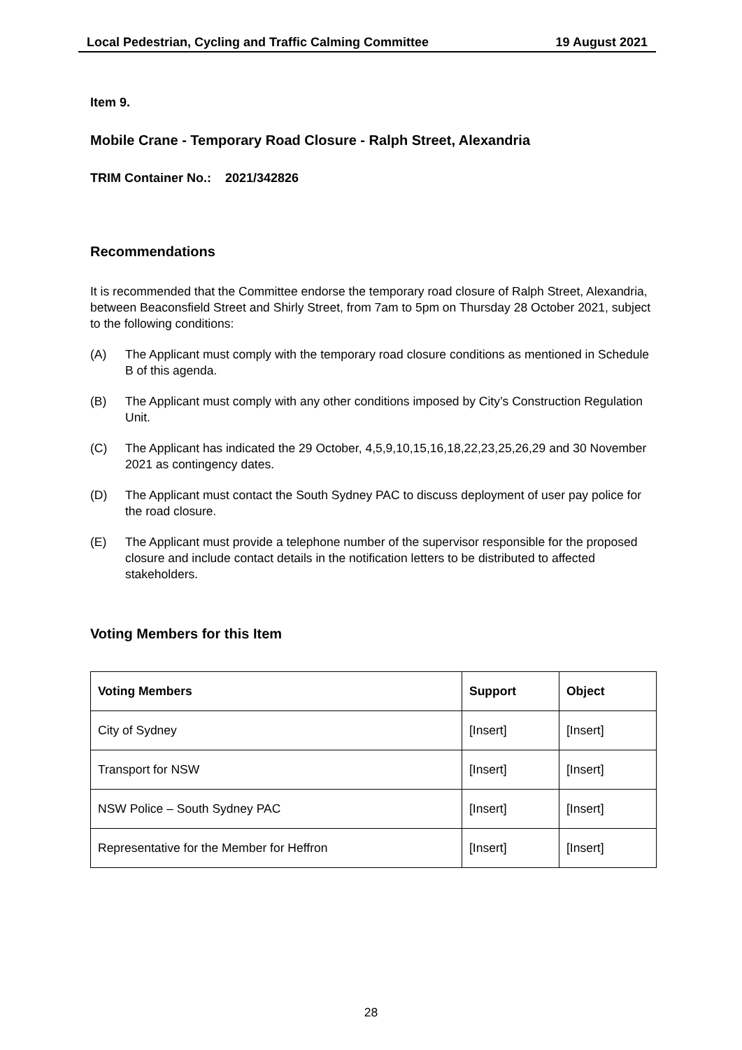Local Pedestrian, Cycling and Traffic Calming Committee 19 August 2021
Item 9.
Mobile Crane - Temporary Road Closure - Ralph Street, Alexandria
TRIM Container No.: 2021/342826
Recommendations
It is recommended that the Committee endorse the temporary road closure of Ralph Street, Alexandria, between Beaconsfield Street and Shirly Street, from 7am to 5pm on Thursday 28 October 2021, subject to the following conditions:
(A) The Applicant must comply with the temporary road closure conditions as mentioned in Schedule B of this agenda.
(B) The Applicant must comply with any other conditions imposed by City’s Construction Regulation Unit.
(C) The Applicant has indicated the 29 October, 4,5,9,10,15,16,18,22,23,25,26,29 and 30 November 2021 as contingency dates.
(D) The Applicant must contact the South Sydney PAC to discuss deployment of user pay police for the road closure.
(E) The Applicant must provide a telephone number of the supervisor responsible for the proposed closure and include contact details in the notification letters to be distributed to affected stakeholders.
Voting Members for this Item
| Voting Members | Support | Object |
| --- | --- | --- |
| City of Sydney | [Insert] | [Insert] |
| Transport for NSW | [Insert] | [Insert] |
| NSW Police – South Sydney PAC | [Insert] | [Insert] |
| Representative for the Member for Heffron | [Insert] | [Insert] |
28